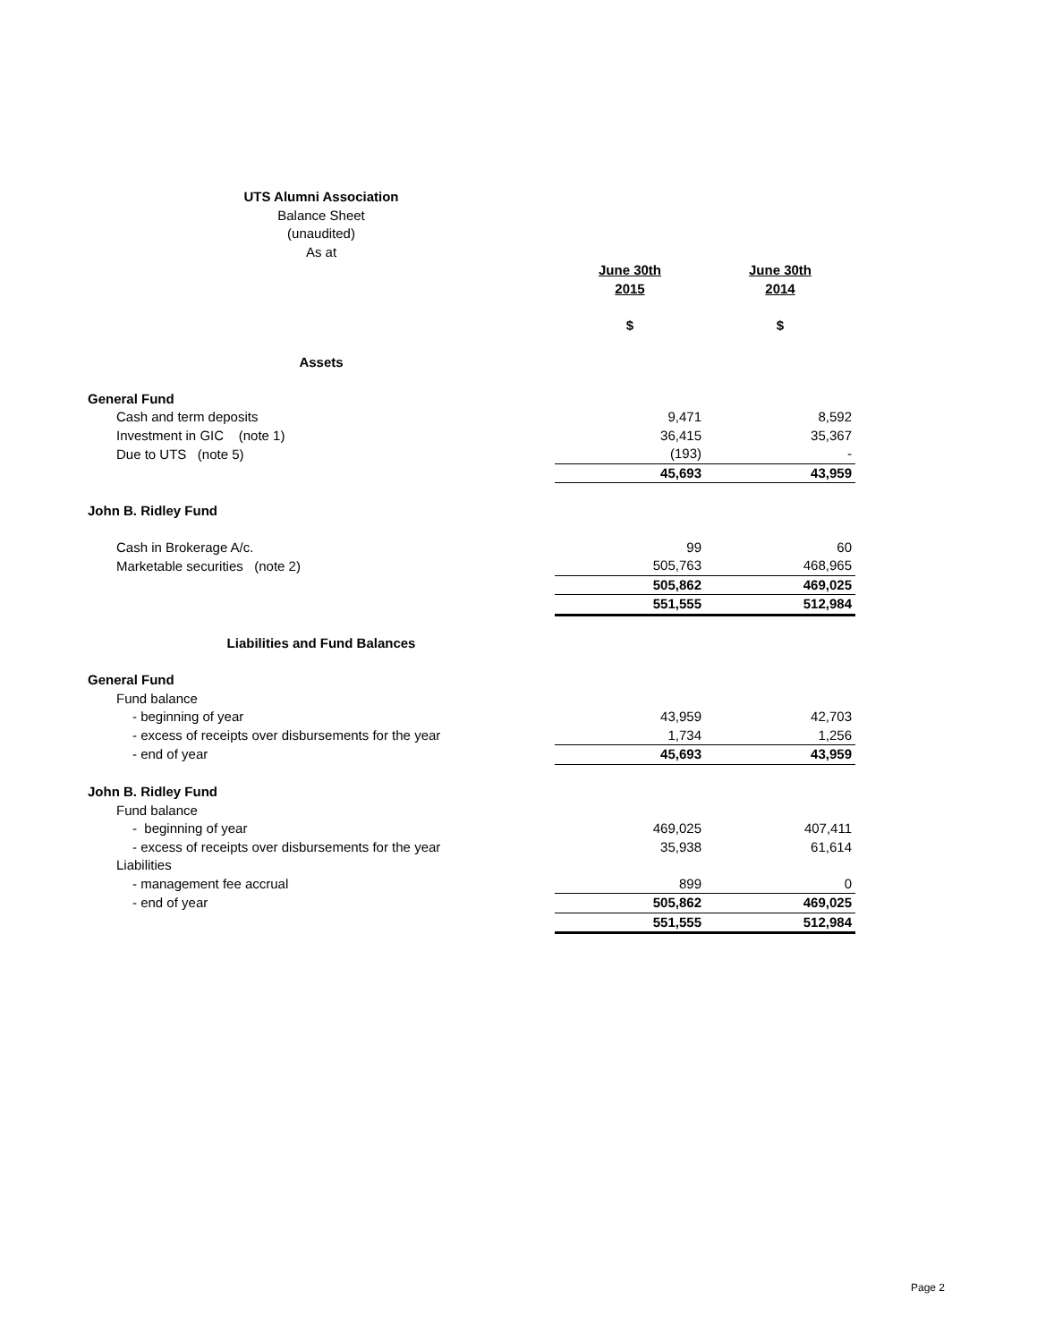| UTS Alumni Association | | |
| Balance Sheet | | |
| (unaudited) | | |
| As at | | |
| | June 30th | June 30th |
| | 2015 | 2014 |
| | $ | $ |
| Assets | | |
| General Fund | | |
| Cash and term deposits | 9,471 | 8,592 |
| Investment in GIC (note 1) | 36,415 | 35,367 |
| Due to UTS (note 5) | (193) | - |
| | 45,693 | 43,959 |
| John B. Ridley Fund | | |
| Cash in Brokerage A/c. | 99 | 60 |
| Marketable securities (note 2) | 505,763 | 468,965 |
| | 505,862 | 469,025 |
| | 551,555 | 512,984 |
| Liabilities and Fund Balances | | |
| General Fund | | |
| Fund balance | | |
| - beginning of year | 43,959 | 42,703 |
| - excess of receipts over disbursements for the year | 1,734 | 1,256 |
| - end of year | 45,693 | 43,959 |
| John B. Ridley Fund | | |
| Fund balance | | |
| - beginning of year | 469,025 | 407,411 |
| - excess of receipts over disbursements for the year | 35,938 | 61,614 |
| Liabilities | | |
| - management fee accrual | 899 | 0 |
| - end of year | 505,862 | 469,025 |
| | 551,555 | 512,984 |
Page 2